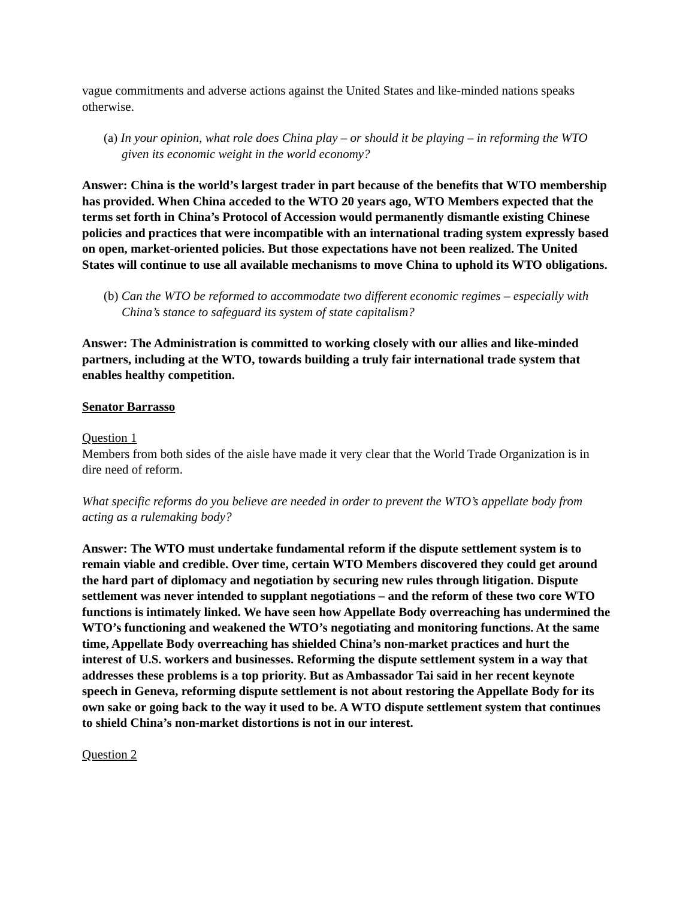vague commitments and adverse actions against the United States and like-minded nations speaks otherwise.
(a) In your opinion, what role does China play – or should it be playing – in reforming the WTO given its economic weight in the world economy?
Answer: China is the world’s largest trader in part because of the benefits that WTO membership has provided. When China acceded to the WTO 20 years ago, WTO Members expected that the terms set forth in China’s Protocol of Accession would permanently dismantle existing Chinese policies and practices that were incompatible with an international trading system expressly based on open, market-oriented policies. But those expectations have not been realized. The United States will continue to use all available mechanisms to move China to uphold its WTO obligations.
(b) Can the WTO be reformed to accommodate two different economic regimes – especially with China’s stance to safeguard its system of state capitalism?
Answer: The Administration is committed to working closely with our allies and like-minded partners, including at the WTO, towards building a truly fair international trade system that enables healthy competition.
Senator Barrasso
Question 1
Members from both sides of the aisle have made it very clear that the World Trade Organization is in dire need of reform.
What specific reforms do you believe are needed in order to prevent the WTO’s appellate body from acting as a rulemaking body?
Answer: The WTO must undertake fundamental reform if the dispute settlement system is to remain viable and credible. Over time, certain WTO Members discovered they could get around the hard part of diplomacy and negotiation by securing new rules through litigation. Dispute settlement was never intended to supplant negotiations – and the reform of these two core WTO functions is intimately linked. We have seen how Appellate Body overreaching has undermined the WTO’s functioning and weakened the WTO’s negotiating and monitoring functions. At the same time, Appellate Body overreaching has shielded China’s non-market practices and hurt the interest of U.S. workers and businesses. Reforming the dispute settlement system in a way that addresses these problems is a top priority. But as Ambassador Tai said in her recent keynote speech in Geneva, reforming dispute settlement is not about restoring the Appellate Body for its own sake or going back to the way it used to be. A WTO dispute settlement system that continues to shield China’s non-market distortions is not in our interest.
Question 2